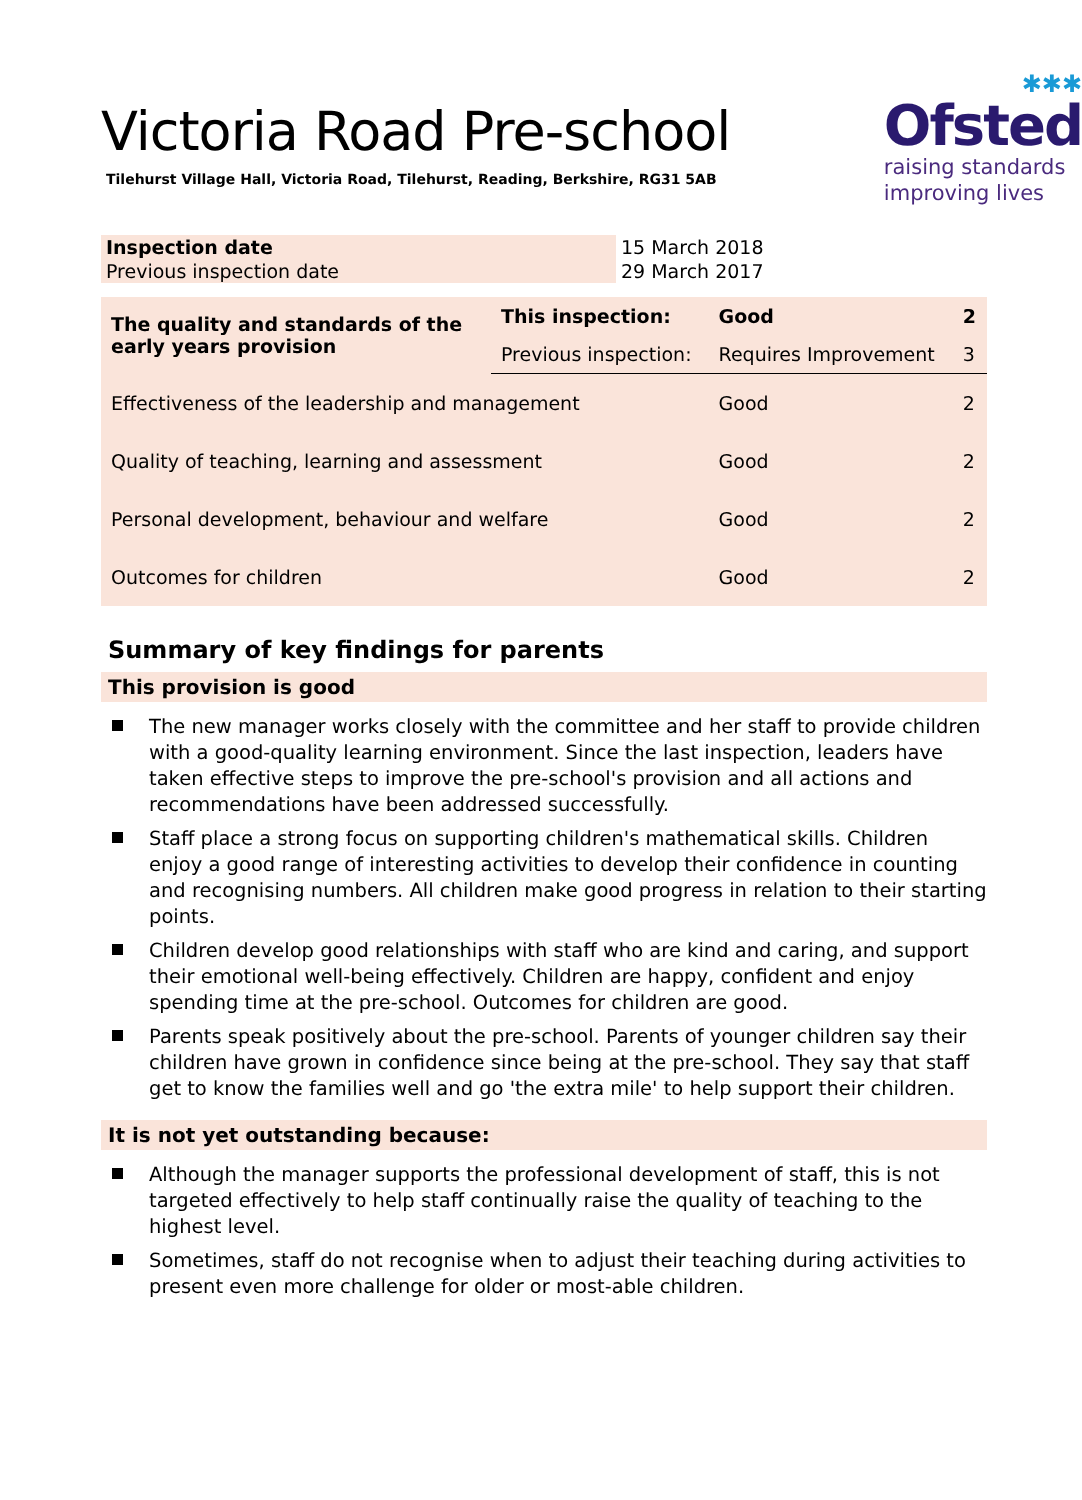Victoria Road Pre-school
Tilehurst Village Hall, Victoria Road, Tilehurst, Reading, Berkshire, RG31 5AB
✱✱✱
Ofsted
raising standards
improving lives
| Inspection date | 15 March 2018 |
| Previous inspection date | 29 March 2017 |
| The quality and standards of the early years provision | This inspection: | Good | 2 |
| | Previous inspection: | Requires Improvement | 3 |
| Effectiveness of the leadership and management | | Good | 2 |
| Quality of teaching, learning and assessment | | Good | 2 |
| Personal development, behaviour and welfare | | Good | 2 |
| Outcomes for children | | Good | 2 |
Summary of key findings for parents
This provision is good
The new manager works closely with the committee and her staff to provide children with a good-quality learning environment. Since the last inspection, leaders have taken effective steps to improve the pre-school's provision and all actions and recommendations have been addressed successfully.
Staff place a strong focus on supporting children's mathematical skills. Children enjoy a good range of interesting activities to develop their confidence in counting and recognising numbers. All children make good progress in relation to their starting points.
Children develop good relationships with staff who are kind and caring, and support their emotional well-being effectively. Children are happy, confident and enjoy spending time at the pre-school. Outcomes for children are good.
Parents speak positively about the pre-school. Parents of younger children say their children have grown in confidence since being at the pre-school. They say that staff get to know the families well and go 'the extra mile' to help support their children.
It is not yet outstanding because:
Although the manager supports the professional development of staff, this is not targeted effectively to help staff continually raise the quality of teaching to the highest level.
Sometimes, staff do not recognise when to adjust their teaching during activities to present even more challenge for older or most-able children.